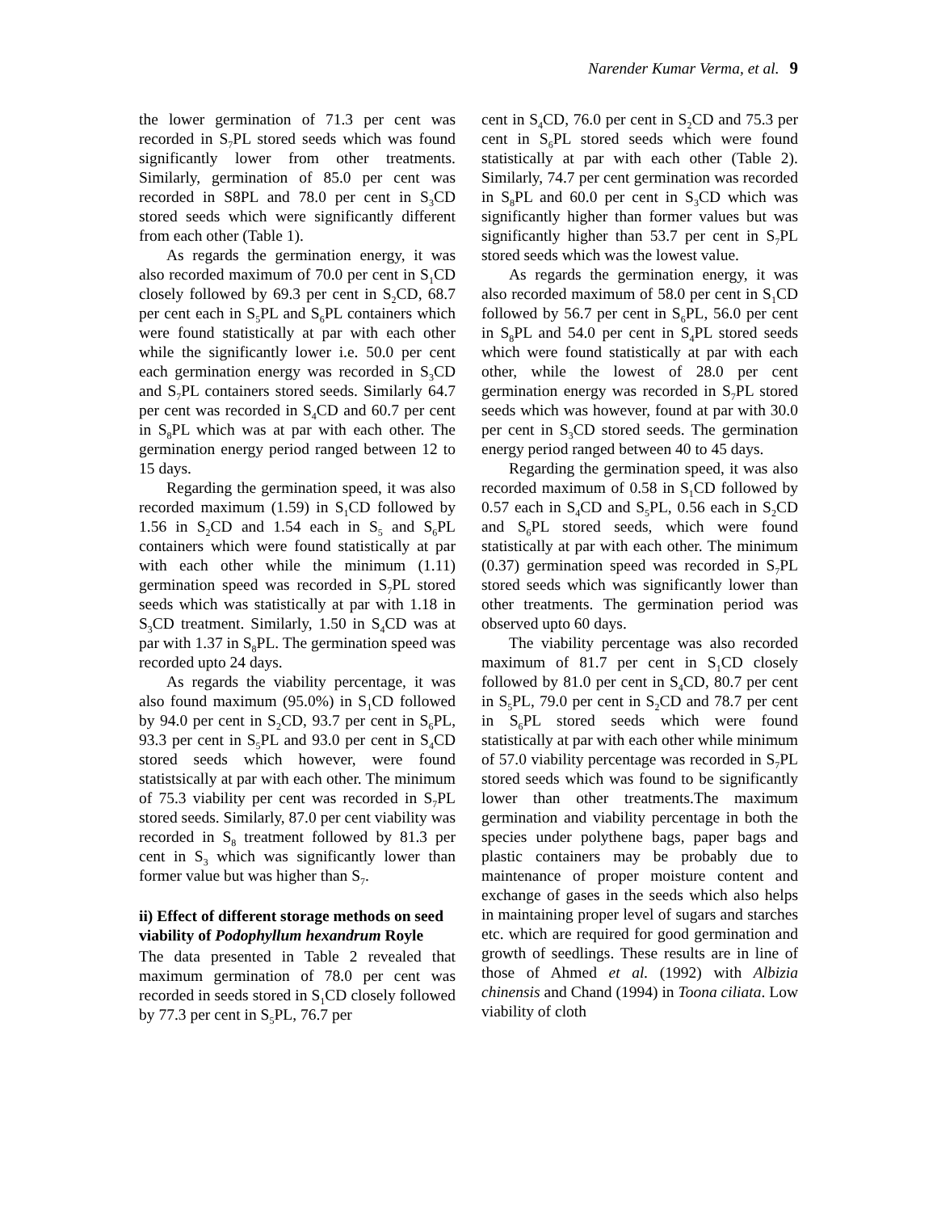Narender Kumar Verma, et al. 9
the lower germination of 71.3 per cent was recorded in S<sub>7</sub>PL stored seeds which was found significantly lower from other treatments. Similarly, germination of 85.0 per cent was recorded in S8PL and 78.0 per cent in S<sub>3</sub>CD stored seeds which were significantly different from each other (Table 1).
As regards the germination energy, it was also recorded maximum of 70.0 per cent in S<sub>1</sub>CD closely followed by 69.3 per cent in S<sub>2</sub>CD, 68.7 per cent each in S<sub>5</sub>PL and S<sub>6</sub>PL containers which were found statistically at par with each other while the significantly lower i.e. 50.0 per cent each germination energy was recorded in S<sub>3</sub>CD and S<sub>7</sub>PL containers stored seeds. Similarly 64.7 per cent was recorded in S<sub>4</sub>CD and 60.7 per cent in S<sub>8</sub>PL which was at par with each other. The germination energy period ranged between 12 to 15 days.
Regarding the germination speed, it was also recorded maximum (1.59) in S<sub>1</sub>CD followed by 1.56 in S<sub>2</sub>CD and 1.54 each in S<sub>5</sub> and S<sub>6</sub>PL containers which were found statistically at par with each other while the minimum (1.11) germination speed was recorded in S<sub>7</sub>PL stored seeds which was statistically at par with 1.18 in S<sub>3</sub>CD treatment. Similarly, 1.50 in S<sub>4</sub>CD was at par with 1.37 in S<sub>8</sub>PL. The germination speed was recorded upto 24 days.
As regards the viability percentage, it was also found maximum (95.0%) in S<sub>1</sub>CD followed by 94.0 per cent in S<sub>2</sub>CD, 93.7 per cent in S<sub>6</sub>PL, 93.3 per cent in S<sub>5</sub>PL and 93.0 per cent in S<sub>4</sub>CD stored seeds which however, were found statistsically at par with each other. The minimum of 75.3 viability per cent was recorded in S<sub>7</sub>PL stored seeds. Similarly, 87.0 per cent viability was recorded in S<sub>8</sub> treatment followed by 81.3 per cent in S<sub>3</sub> which was significantly lower than former value but was higher than S<sub>7</sub>.
ii) Effect of different storage methods on seed viability of Podophyllum hexandrum Royle
The data presented in Table 2 revealed that maximum germination of 78.0 per cent was recorded in seeds stored in S<sub>1</sub>CD closely followed by 77.3 per cent in S<sub>5</sub>PL, 76.7 per
cent in S<sub>4</sub>CD, 76.0 per cent in S<sub>2</sub>CD and 75.3 per cent in S<sub>6</sub>PL stored seeds which were found statistically at par with each other (Table 2). Similarly, 74.7 per cent germination was recorded in S<sub>8</sub>PL and 60.0 per cent in S<sub>3</sub>CD which was significantly higher than former values but was significantly higher than 53.7 per cent in S<sub>7</sub>PL stored seeds which was the lowest value.
As regards the germination energy, it was also recorded maximum of 58.0 per cent in S<sub>1</sub>CD followed by 56.7 per cent in S<sub>6</sub>PL, 56.0 per cent in S<sub>8</sub>PL and 54.0 per cent in S<sub>4</sub>PL stored seeds which were found statistically at par with each other, while the lowest of 28.0 per cent germination energy was recorded in S<sub>7</sub>PL stored seeds which was however, found at par with 30.0 per cent in S<sub>3</sub>CD stored seeds. The germination energy period ranged between 40 to 45 days.
Regarding the germination speed, it was also recorded maximum of 0.58 in S<sub>1</sub>CD followed by 0.57 each in S<sub>4</sub>CD and S<sub>5</sub>PL, 0.56 each in S<sub>2</sub>CD and S<sub>6</sub>PL stored seeds, which were found statistically at par with each other. The minimum (0.37) germination speed was recorded in S<sub>7</sub>PL stored seeds which was significantly lower than other treatments. The germination period was observed upto 60 days.
The viability percentage was also recorded maximum of 81.7 per cent in S<sub>1</sub>CD closely followed by 81.0 per cent in S<sub>4</sub>CD, 80.7 per cent in S<sub>5</sub>PL, 79.0 per cent in S<sub>2</sub>CD and 78.7 per cent in S<sub>6</sub>PL stored seeds which were found statistically at par with each other while minimum of 57.0 viability percentage was recorded in S<sub>7</sub>PL stored seeds which was found to be significantly lower than other treatments.The maximum germination and viability percentage in both the species under polythene bags, paper bags and plastic containers may be probably due to maintenance of proper moisture content and exchange of gases in the seeds which also helps in maintaining proper level of sugars and starches etc. which are required for good germination and growth of seedlings. These results are in line of those of Ahmed et al. (1992) with Albizia chinensis and Chand (1994) in Toona ciliata. Low viability of cloth